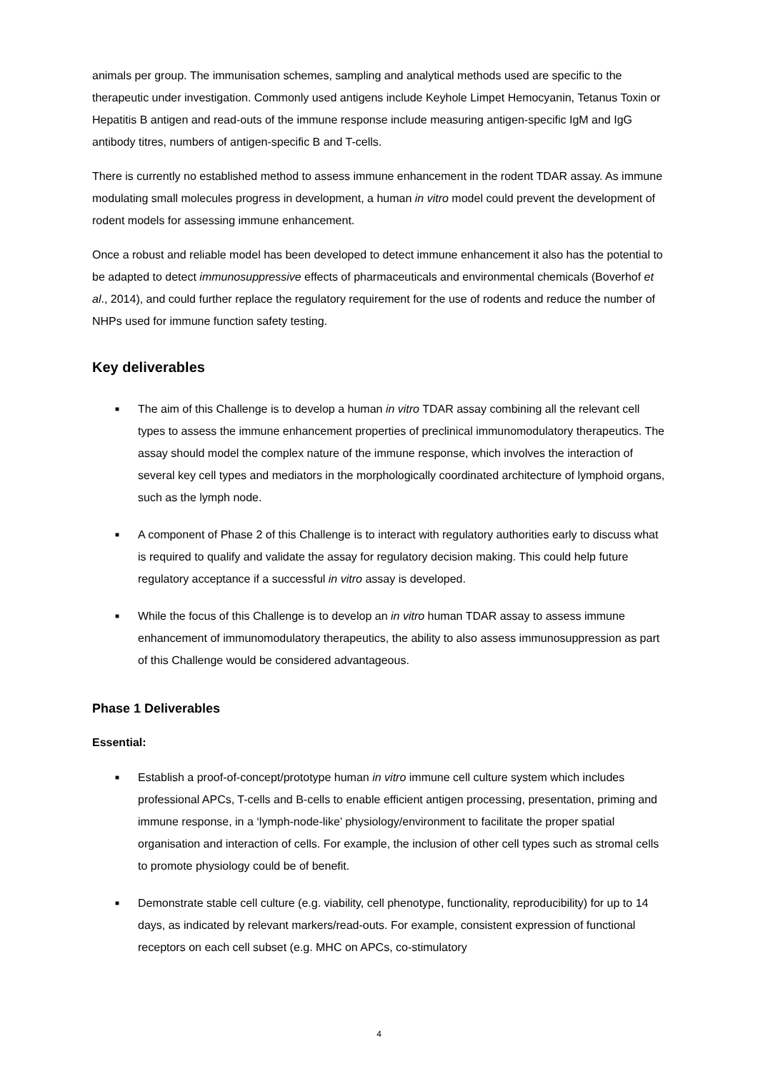animals per group. The immunisation schemes, sampling and analytical methods used are specific to the therapeutic under investigation. Commonly used antigens include Keyhole Limpet Hemocyanin, Tetanus Toxin or Hepatitis B antigen and read-outs of the immune response include measuring antigen-specific IgM and IgG antibody titres, numbers of antigen-specific B and T-cells.
There is currently no established method to assess immune enhancement in the rodent TDAR assay. As immune modulating small molecules progress in development, a human in vitro model could prevent the development of rodent models for assessing immune enhancement.
Once a robust and reliable model has been developed to detect immune enhancement it also has the potential to be adapted to detect immunosuppressive effects of pharmaceuticals and environmental chemicals (Boverhof et al., 2014), and could further replace the regulatory requirement for the use of rodents and reduce the number of NHPs used for immune function safety testing.
Key deliverables
■ The aim of this Challenge is to develop a human in vitro TDAR assay combining all the relevant cell types to assess the immune enhancement properties of preclinical immunomodulatory therapeutics. The assay should model the complex nature of the immune response, which involves the interaction of several key cell types and mediators in the morphologically coordinated architecture of lymphoid organs, such as the lymph node.
■ A component of Phase 2 of this Challenge is to interact with regulatory authorities early to discuss what is required to qualify and validate the assay for regulatory decision making. This could help future regulatory acceptance if a successful in vitro assay is developed.
■ While the focus of this Challenge is to develop an in vitro human TDAR assay to assess immune enhancement of immunomodulatory therapeutics, the ability to also assess immunosuppression as part of this Challenge would be considered advantageous.
Phase 1 Deliverables
Essential:
■ Establish a proof-of-concept/prototype human in vitro immune cell culture system which includes professional APCs, T-cells and B-cells to enable efficient antigen processing, presentation, priming and immune response, in a ‘lymph-node-like’ physiology/environment to facilitate the proper spatial organisation and interaction of cells. For example, the inclusion of other cell types such as stromal cells to promote physiology could be of benefit.
■ Demonstrate stable cell culture (e.g. viability, cell phenotype, functionality, reproducibility) for up to 14 days, as indicated by relevant markers/read-outs. For example, consistent expression of functional receptors on each cell subset (e.g. MHC on APCs, co-stimulatory
4